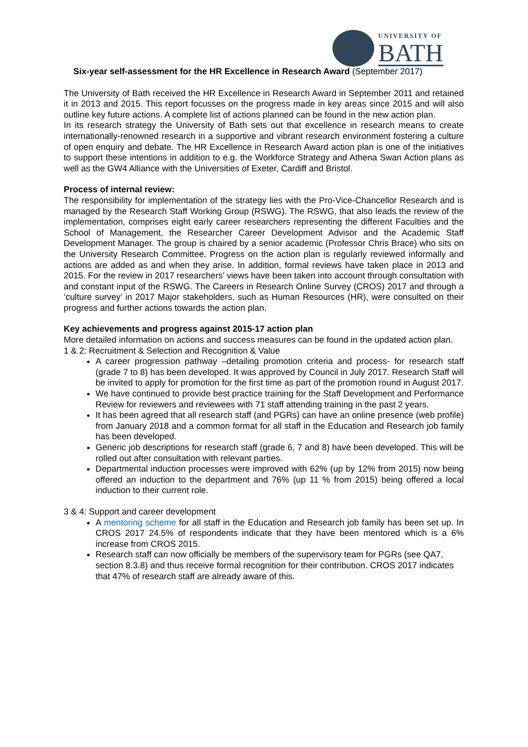UNIVERSITY OF
BATH
Six-year self-assessment for the HR Excellence in Research Award (September 2017)
The University of Bath received the HR Excellence in Research Award in September 2011 and retained it in 2013 and 2015. This report focusses on the progress made in key areas since 2015 and will also outline key future actions. A complete list of actions planned can be found in the new action plan.
In its research strategy the University of Bath sets out that excellence in research means to create internationally-renowned research in a supportive and vibrant research environment fostering a culture of open enquiry and debate. The HR Excellence in Research Award action plan is one of the initiatives to support these intentions in addition to e.g. the Workforce Strategy and Athena Swan Action plans as well as the GW4 Alliance with the Universities of Exeter, Cardiff and Bristol.
Process of internal review:
The responsibility for implementation of the strategy lies with the Pro-Vice-Chancellor Research and is managed by the Research Staff Working Group (RSWG). The RSWG, that also leads the review of the implementation, comprises eight early career researchers representing the different Faculties and the School of Management, the Researcher Career Development Advisor and the Academic Staff Development Manager. The group is chaired by a senior academic (Professor Chris Brace) who sits on the University Research Committee. Progress on the action plan is regularly reviewed informally and actions are added as and when they arise. In addition, formal reviews have taken place in 2013 and 2015. For the review in 2017 researchers’ views have been taken into account through consultation with and constant input of the RSWG. The Careers in Research Online Survey (CROS) 2017 and through a ‘culture survey’ in 2017 Major stakeholders, such as Human Resources (HR), were consulted on their progress and further actions towards the action plan.
Key achievements and progress against 2015-17 action plan
More detailed information on actions and success measures can be found in the updated action plan.
1 & 2: Recruitment & Selection and Recognition & Value
A career progression pathway –detailing promotion criteria and process- for research staff (grade 7 to 8) has been developed. It was approved by Council in July 2017. Research Staff will be invited to apply for promotion for the first time as part of the promotion round in August 2017.
We have continued to provide best practice training for the Staff Development and Performance Review for reviewers and reviewees with 71 staff attending training in the past 2 years.
It has been agreed that all research staff (and PGRs) can have an online presence (web profile) from January 2018 and a common format for all staff in the Education and Research job family has been developed.
Generic job descriptions for research staff (grade 6, 7 and 8) have been developed. This will be rolled out after consultation with relevant parties.
Departmental induction processes were improved with 62% (up by 12% from 2015) now being offered an induction to the department and 76% (up 11 % from 2015) being offered a local induction to their current role.
3 & 4: Support and career development
A mentoring scheme for all staff in the Education and Research job family has been set up. In CROS 2017 24.5% of respondents indicate that they have been mentored which is a 6% increase from CROS 2015.
Research staff can now officially be members of the supervisory team for PGRs (see QA7, section 8.3.8) and thus receive formal recognition for their contribution. CROS 2017 indicates that 47% of research staff are already aware of this.